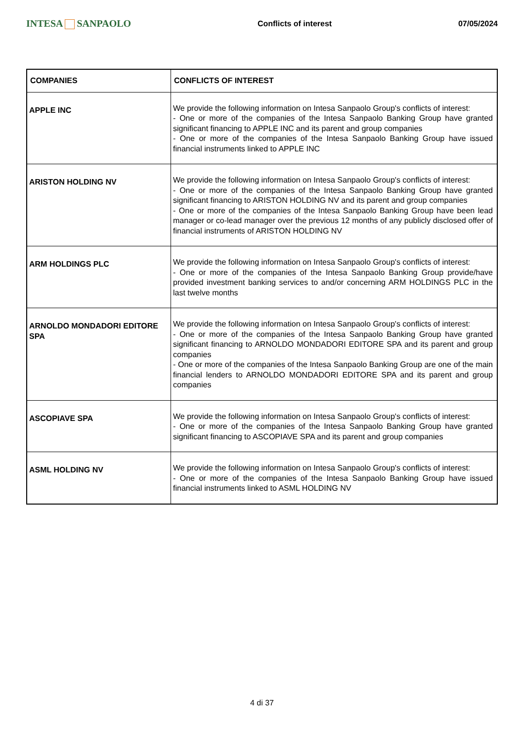INTESA SANPAOLO
Conflicts of interest 07/05/2024
| COMPANIES | CONFLICTS OF INTEREST |
| --- | --- |
| APPLE INC | We provide the following information on Intesa Sanpaolo Group's conflicts of interest: - One or more of the companies of the Intesa Sanpaolo Banking Group have granted significant financing to APPLE INC and its parent and group companies - One or more of the companies of the Intesa Sanpaolo Banking Group have issued financial instruments linked to APPLE INC |
| ARISTON HOLDING NV | We provide the following information on Intesa Sanpaolo Group's conflicts of interest: - One or more of the companies of the Intesa Sanpaolo Banking Group have granted significant financing to ARISTON HOLDING NV and its parent and group companies - One or more of the companies of the Intesa Sanpaolo Banking Group have been lead manager or co-lead manager over the previous 12 months of any publicly disclosed offer of financial instruments of ARISTON HOLDING NV |
| ARM HOLDINGS PLC | We provide the following information on Intesa Sanpaolo Group's conflicts of interest: - One or more of the companies of the Intesa Sanpaolo Banking Group provide/have provided investment banking services to and/or concerning ARM HOLDINGS PLC in the last twelve months |
| ARNOLDO MONDADORI EDITORE SPA | We provide the following information on Intesa Sanpaolo Group's conflicts of interest: - One or more of the companies of the Intesa Sanpaolo Banking Group have granted significant financing to ARNOLDO MONDADORI EDITORE SPA and its parent and group companies - One or more of the companies of the Intesa Sanpaolo Banking Group are one of the main financial lenders to ARNOLDO MONDADORI EDITORE SPA and its parent and group companies |
| ASCOPIAVE SPA | We provide the following information on Intesa Sanpaolo Group's conflicts of interest: - One or more of the companies of the Intesa Sanpaolo Banking Group have granted significant financing to ASCOPIAVE SPA and its parent and group companies |
| ASML HOLDING NV | We provide the following information on Intesa Sanpaolo Group's conflicts of interest: - One or more of the companies of the Intesa Sanpaolo Banking Group have issued financial instruments linked to ASML HOLDING NV |
4 di 37